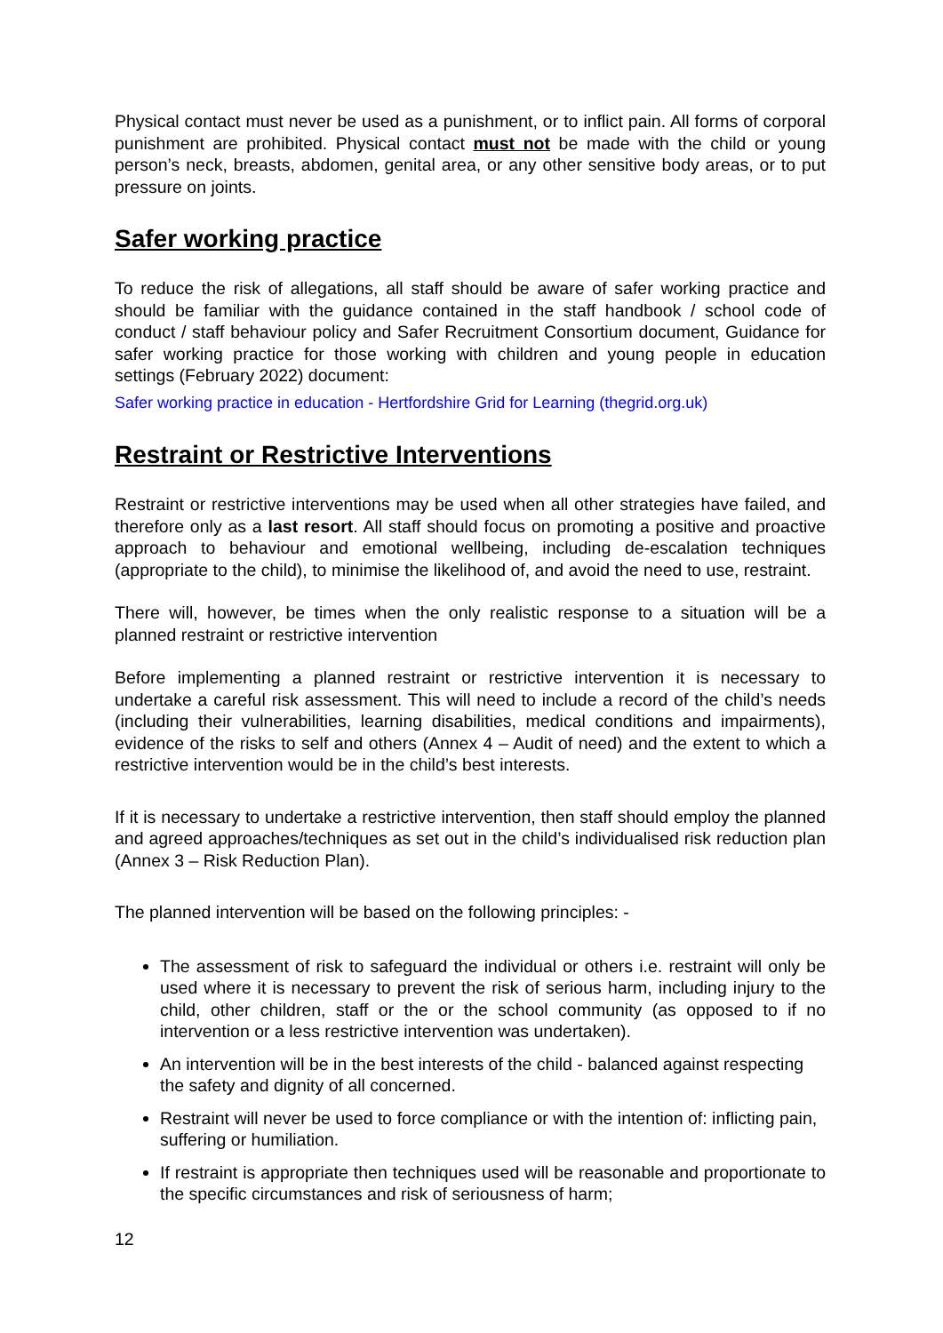Physical contact must never be used as a punishment, or to inflict pain. All forms of corporal punishment are prohibited. Physical contact must not be made with the child or young person’s neck, breasts, abdomen, genital area, or any other sensitive body areas, or to put pressure on joints.
Safer working practice
To reduce the risk of allegations, all staff should be aware of safer working practice and should be familiar with the guidance contained in the staff handbook / school code of conduct / staff behaviour policy and Safer Recruitment Consortium document, Guidance for safer working practice for those working with children and young people in education settings (February 2022) document:
Safer working practice in education - Hertfordshire Grid for Learning (thegrid.org.uk)
Restraint or Restrictive Interventions
Restraint or restrictive interventions may be used when all other strategies have failed, and therefore only as a last resort. All staff should focus on promoting a positive and proactive approach to behaviour and emotional wellbeing, including de-escalation techniques (appropriate to the child), to minimise the likelihood of, and avoid the need to use, restraint.
There will, however, be times when the only realistic response to a situation will be a planned restraint or restrictive intervention
Before implementing a planned restraint or restrictive intervention it is necessary to undertake a careful risk assessment. This will need to include a record of the child’s needs (including their vulnerabilities, learning disabilities, medical conditions and impairments), evidence of the risks to self and others (Annex 4 – Audit of need) and the extent to which a restrictive intervention would be in the child’s best interests.
If it is necessary to undertake a restrictive intervention, then staff should employ the planned and agreed approaches/techniques as set out in the child’s individualised risk reduction plan (Annex 3 – Risk Reduction Plan).
The planned intervention will be based on the following principles: -
The assessment of risk to safeguard the individual or others i.e. restraint will only be used where it is necessary to prevent the risk of serious harm, including injury to the child, other children, staff or the or the school community (as opposed to if no intervention or a less restrictive intervention was undertaken).
An intervention will be in the best interests of the child - balanced against respecting the safety and dignity of all concerned.
Restraint will never be used to force compliance or with the intention of: inflicting pain, suffering or humiliation.
If restraint is appropriate then techniques used will be reasonable and proportionate to the specific circumstances and risk of seriousness of harm;
12